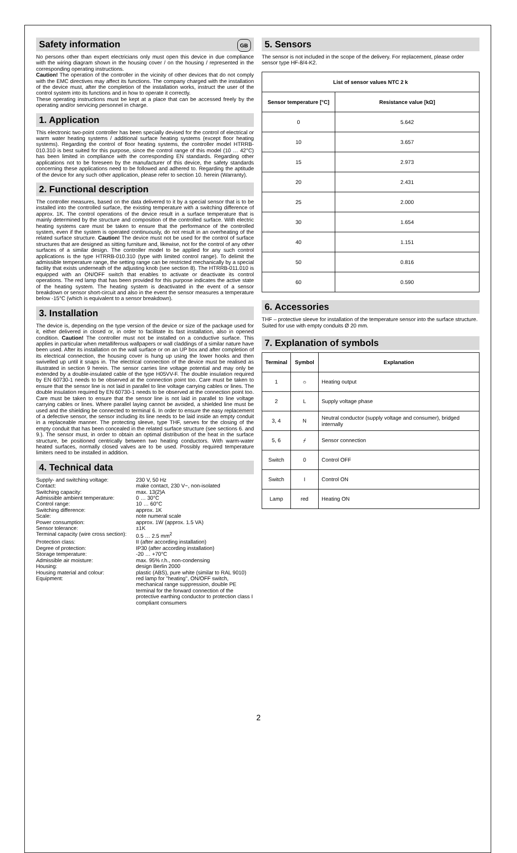Safety information GB
No persons other than expert electricians only must open this device in due compliance with the wiring diagram shown in the housing cover / on the housing / represented in the corresponding operating instructions.
Caution! The operation of the controller in the vicinity of other devices that do not comply with the EMC directives may affect its functions. The company charged with the installation of the device must, after the completion of the installation works, instruct the user of the control system into its functions and in how to operate it correctly.
These operating instructions must be kept at a place that can be accessed freely by the operating and/or servicing personnel in charge.
1. Application
This electronic two-point controller has been specially devised for the control of electrical or warm water heating systems / additional surface heating systems (except floor heating systems). Regarding the control of floor heating systems, the controller model HTRRB-010.310 is best suited for this purpose, since the control range of this model (10 … 42°C) has been limited in compliance with the corresponding EN standards. Regarding other applications not to be foreseen by the manufacturer of this device, the safety standards concerning these applications need to be followed and adhered to. Regarding the aptitude of the device for any such other application, please refer to section 10. herein (Warranty).
2. Functional description
The controller measures, based on the data delivered to it by a special sensor that is to be installed into the controlled surface, the existing temperature with a switching difference of approx. 1K. The control operations of the device result in a surface temperature that is mainly determined by the structure and composition of the controlled surface. With electric heating systems care must be taken to ensure that the performance of the controlled system, even if the system is operated continuously, do not result in an overheating of the related surface structure. Caution! The device must not be used for the control of surface structures that are designed as sitting furniture and, likewise, not for the control of any other surfaces of a similar design. The controller model to be applied for any such control applications is the type HTRRB-010.310 (type with limited control range). To delimit the admissible temperature range, the setting range can be restricted mechanically by a special facility that exists underneath of the adjusting knob (see section 8). The HTRRB-011.010 is equipped with an ON/OFF switch that enables to activate or deactivate its control operations. The red lamp that has been provided for this purpose indicates the active state of the heating system. The heating system is deactivated in the event of a sensor breakdown or sensor short-circuit and also in the event the sensor measures a temperature below -15°C (which is equivalent to a sensor breakdown).
3. Installation
The device is, depending on the type version of the device or size of the package used for it, either delivered in closed or, in order to facilitate its fast installation, also in opened condition. Caution! The controller must not be installed on a conductive surface. This applies in particular when metalliferous wallpapers or wall claddings of a similar nature have been used. After its installation on the wall surface or on an UP box and after completion of its electrical connection, the housing cover is hung up using the lower hooks and then swivelled up until it snaps in. The electrical connection of the device must be realised as illustrated in section 9 herein. The sensor carries line voltage potential and may only be extended by a double-insulated cable of the type H05VV-F. The double insulation required by EN 60730-1 needs to be observed at the connection point too. Care must be taken to ensure that the sensor line is not laid in parallel to line voltage carrying cables or lines. The double insulation required by EN 60730-1 needs to be observed at the connection point too. Care must be taken to ensure that the sensor line is not laid in parallel to line voltage carrying cables or lines. Where parallel laying cannot be avoided, a shielded line must be used and the shielding be connected to terminal 6. In order to ensure the easy replacement of a defective sensor, the sensor including its line needs to be laid inside an empty conduit in a replaceable manner. The protecting sleeve, type THF, serves for the closing of the empty conduit that has been concealed in the related surface structure (see sections 6. and 9.). The sensor must, in order to obtain an optimal distribution of the heat in the surface structure, be positioned centrically between two heating conductors. With warm-water heated surfaces, normally closed valves are to be used. Possibly required temperature limiters need to be installed in addition.
4. Technical data
Supply- and switching voltage: 230 V, 50 Hz Contact: make contact, 230 V~, non-isolated Switching capacity: max. 13(2)A Admissible ambient temperature: 0 … 30°C Control range: 10 … 60°C Switching difference: approx. 1K Scale: note numeral scale Power consumption: approx. 1W (approx. 1.5 VA) Sensor tolerance: ±1K Terminal capacity (wire cross section): 0.5 … 2.5 mm<sup>2</sup> Protection class: II (after according installation) Degree of protection: IP30 (after according installation) Storage temperature: -20 … +70°C Admissible air moisture: max. 95% r.h., non-condensing Housing: design Berlin 2000 Housing material and colour: plastic (ABS), pure white (similar to RAL 9010) Equipment: red lamp for "heating", ON/OFF switch, mechanical range suppression, double PE terminal for the forward connection of the protective earthing conductor to protection class I compliant consumers
5. Sensors
The sensor is not included in the scope of the delivery. For replacement, please order sensor type HF-8/4-K2.
| List of sensor values NTC 2 k | |
| --- | --- |
| Sensor temperature [°C] | Resistance value [kΩ] |
| 0 | 5.642 |
| 10 | 3.657 |
| 15 | 2.973 |
| 20 | 2.431 |
| 25 | 2.000 |
| 30 | 1.654 |
| 40 | 1.151 |
| 50 | 0.816 |
| 60 | 0.590 |
6. Accessories
THF – protective sleeve for installation of the temperature sensor into the surface structure. Suited for use with empty conduits Ø 20 mm.
7. Explanation of symbols
| Terminal | Symbol | Explanation |
| --- | --- | --- |
| 1 | ☼ | Heating output |
| 2 | L | Supply voltage phase |
| 3, 4 | N | Neutral conductor (supply voltage and consumer), bridged internally |
| 5, 6 | ⌿ | Sensor connection |
| Switch | 0 | Control OFF |
| Switch | I | Control ON |
| Lamp | red | Heating ON |
2